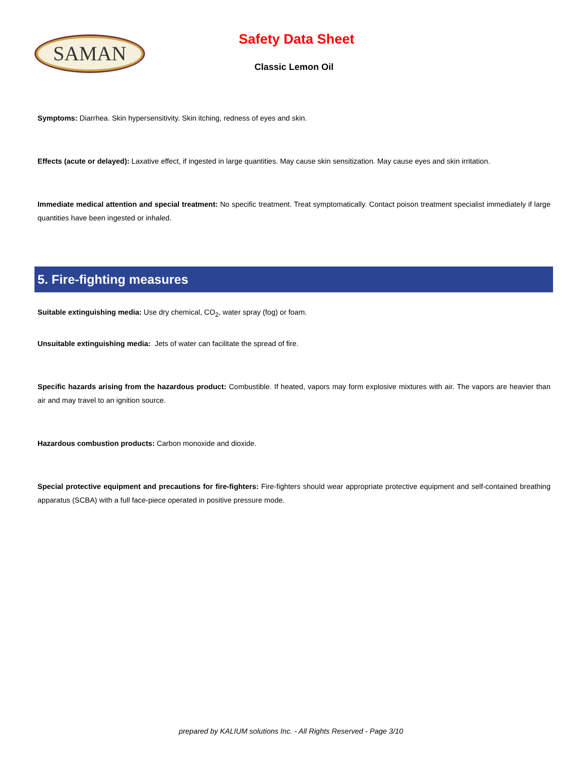SAMAN
Safety Data Sheet
Classic Lemon Oil
Symptoms: Diarrhea. Skin hypersensitivity. Skin itching, redness of eyes and skin.
Effects (acute or delayed): Laxative effect, if ingested in large quantities. May cause skin sensitization. May cause eyes and skin irritation.
Immediate medical attention and special treatment: No specific treatment. Treat symptomatically. Contact poison treatment specialist immediately if large quantities have been ingested or inhaled.
5. Fire-fighting measures
Suitable extinguishing media: Use dry chemical, CO<sub>2</sub>, water spray (fog) or foam.
Unsuitable extinguishing media: Jets of water can facilitate the spread of fire.
Specific hazards arising from the hazardous product: Combustible. If heated, vapors may form explosive mixtures with air. The vapors are heavier than air and may travel to an ignition source.
Hazardous combustion products: Carbon monoxide and dioxide.
Special protective equipment and precautions for fire-fighters: Fire-fighters should wear appropriate protective equipment and self-contained breathing apparatus (SCBA) with a full face-piece operated in positive pressure mode.
prepared by KALIUM solutions Inc. - All Rights Reserved - Page 3/10